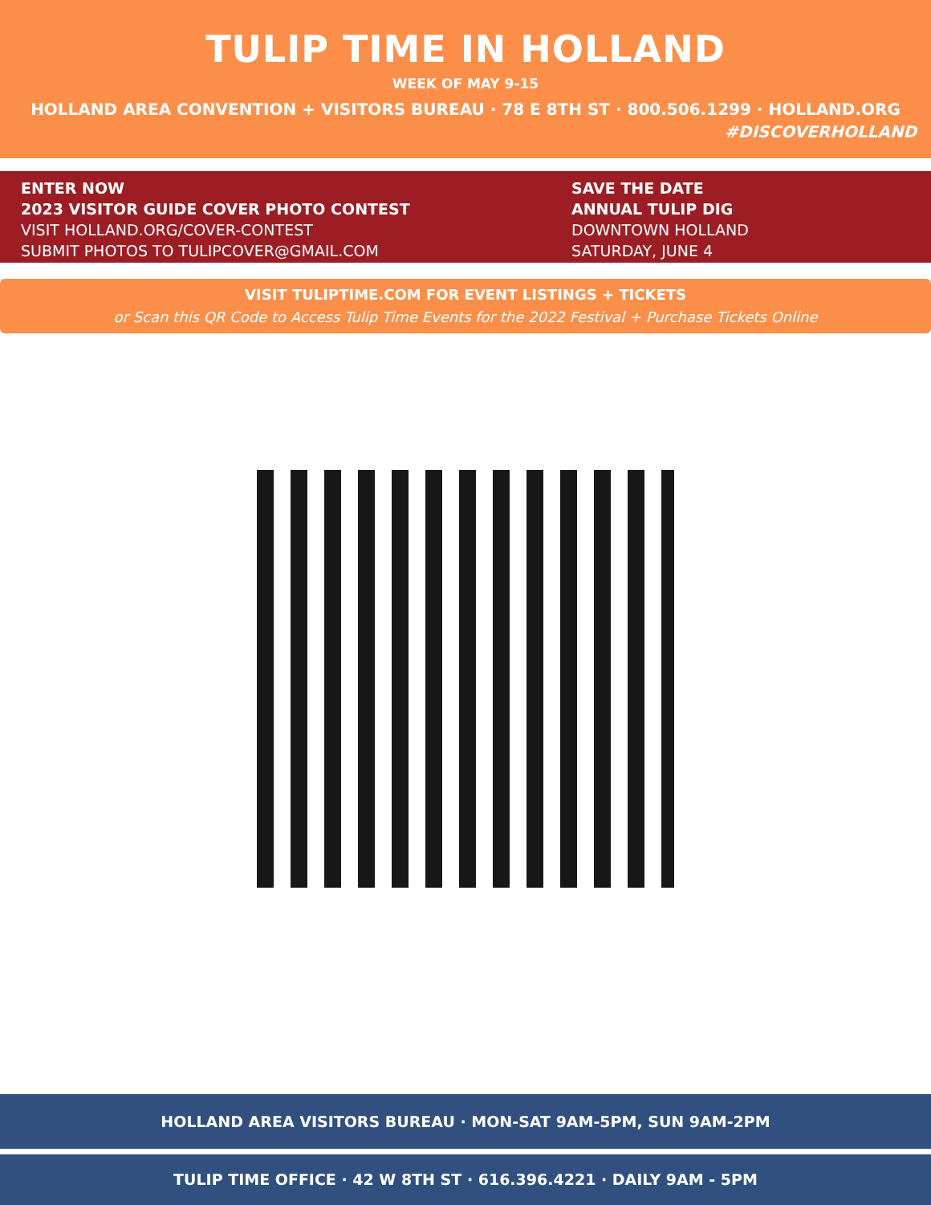TULIP TIME IN HOLLAND
WEEK OF MAY 9-15
HOLLAND AREA CONVENTION + VISITORS BUREAU · 78 E 8TH ST · 800.506.1299 · HOLLAND.ORG
#DISCOVERHOLLAND
ENTER NOW
2023 VISITOR GUIDE COVER PHOTO CONTEST
VISIT HOLLAND.ORG/COVER-CONTEST
SUBMIT PHOTOS TO TULIPCOVER@GMAIL.COM
SAVE THE DATE
ANNUAL TULIP DIG
DOWNTOWN HOLLAND
SATURDAY, JUNE 4
VISIT TULIPTIME.COM FOR EVENT LISTINGS + TICKETS
or Scan this QR Code to Access Tulip Time Events for the 2022 Festival + Purchase Tickets Online
HOLLAND AREA VISITORS BUREAU · MON-SAT 9AM-5PM, SUN 9AM-2PM
TULIP TIME OFFICE · 42 W 8TH ST · 616.396.4221 · DAILY 9AM - 5PM